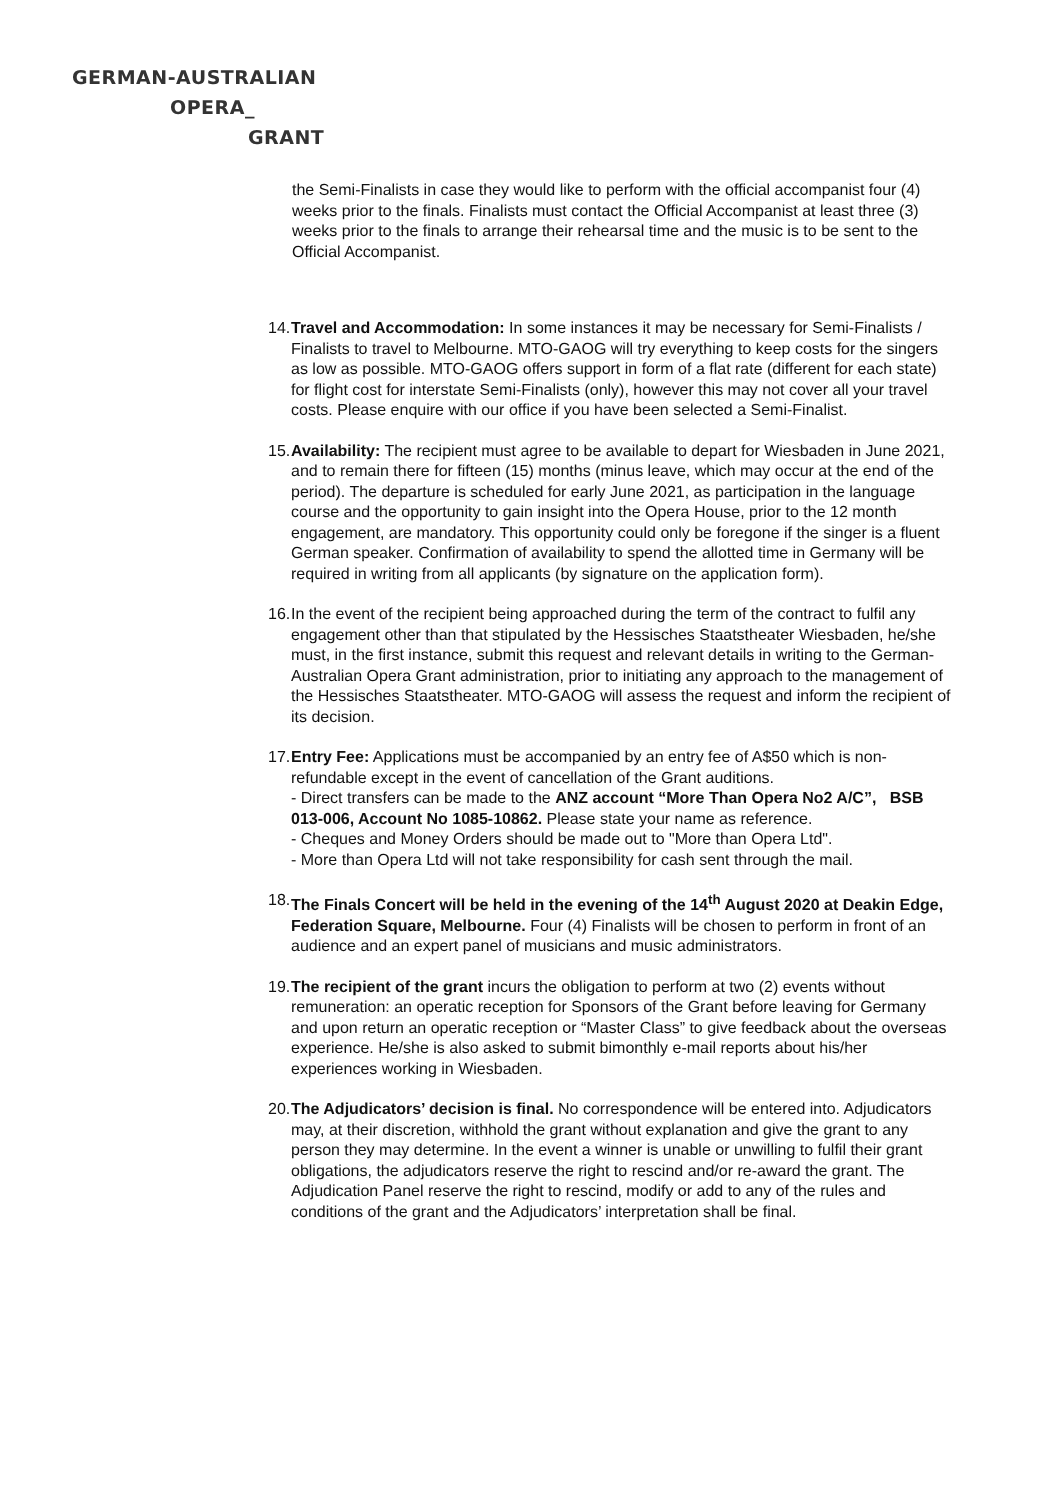GERMAN-AUSTRALIAN
OPERA_
GRANT
the Semi-Finalists in case they would like to perform with the official accompanist four (4) weeks prior to the finals. Finalists must contact the Official Accompanist at least three (3) weeks prior to the finals to arrange their rehearsal time and the music is to be sent to the Official Accompanist.
14.
Travel and Accommodation: In some instances it may be necessary for Semi-Finalists / Finalists to travel to Melbourne. MTO-GAOG will try everything to keep costs for the singers as low as possible. MTO-GAOG offers support in form of a flat rate (different for each state) for flight cost for interstate Semi-Finalists (only), however this may not cover all your travel costs. Please enquire with our office if you have been selected a Semi-Finalist.
15.
Availability: The recipient must agree to be available to depart for Wiesbaden in June 2021, and to remain there for fifteen (15) months (minus leave, which may occur at the end of the period). The departure is scheduled for early June 2021, as participation in the language course and the opportunity to gain insight into the Opera House, prior to the 12 month engagement, are mandatory. This opportunity could only be foregone if the singer is a fluent German speaker. Confirmation of availability to spend the allotted time in Germany will be required in writing from all applicants (by signature on the application form).
16.
In the event of the recipient being approached during the term of the contract to fulfil any engagement other than that stipulated by the Hessisches Staatstheater Wiesbaden, he/she must, in the first instance, submit this request and relevant details in writing to the German-Australian Opera Grant administration, prior to initiating any approach to the management of the Hessisches Staatstheater. MTO-GAOG will assess the request and inform the recipient of its decision.
17.
Entry Fee: Applications must be accompanied by an entry fee of A$50 which is non-refundable except in the event of cancellation of the Grant auditions.
- Direct transfers can be made to the ANZ account “More Than Opera No2 A/C”, BSB 013-006, Account No 1085-10862. Please state your name as reference.
- Cheques and Money Orders should be made out to "More than Opera Ltd".
- More than Opera Ltd will not take responsibility for cash sent through the mail.
18.
The Finals Concert will be held in the evening of the 14<sup>th</sup> August 2020 at Deakin Edge, Federation Square, Melbourne. Four (4) Finalists will be chosen to perform in front of an audience and an expert panel of musicians and music administrators.
19.
The recipient of the grant incurs the obligation to perform at two (2) events without remuneration: an operatic reception for Sponsors of the Grant before leaving for Germany and upon return an operatic reception or “Master Class” to give feedback about the overseas experience. He/she is also asked to submit bimonthly e-mail reports about his/her experiences working in Wiesbaden.
20.
The Adjudicators’ decision is final. No correspondence will be entered into. Adjudicators may, at their discretion, withhold the grant without explanation and give the grant to any person they may determine. In the event a winner is unable or unwilling to fulfil their grant obligations, the adjudicators reserve the right to rescind and/or re-award the grant. The Adjudication Panel reserve the right to rescind, modify or add to any of the rules and conditions of the grant and the Adjudicators’ interpretation shall be final.